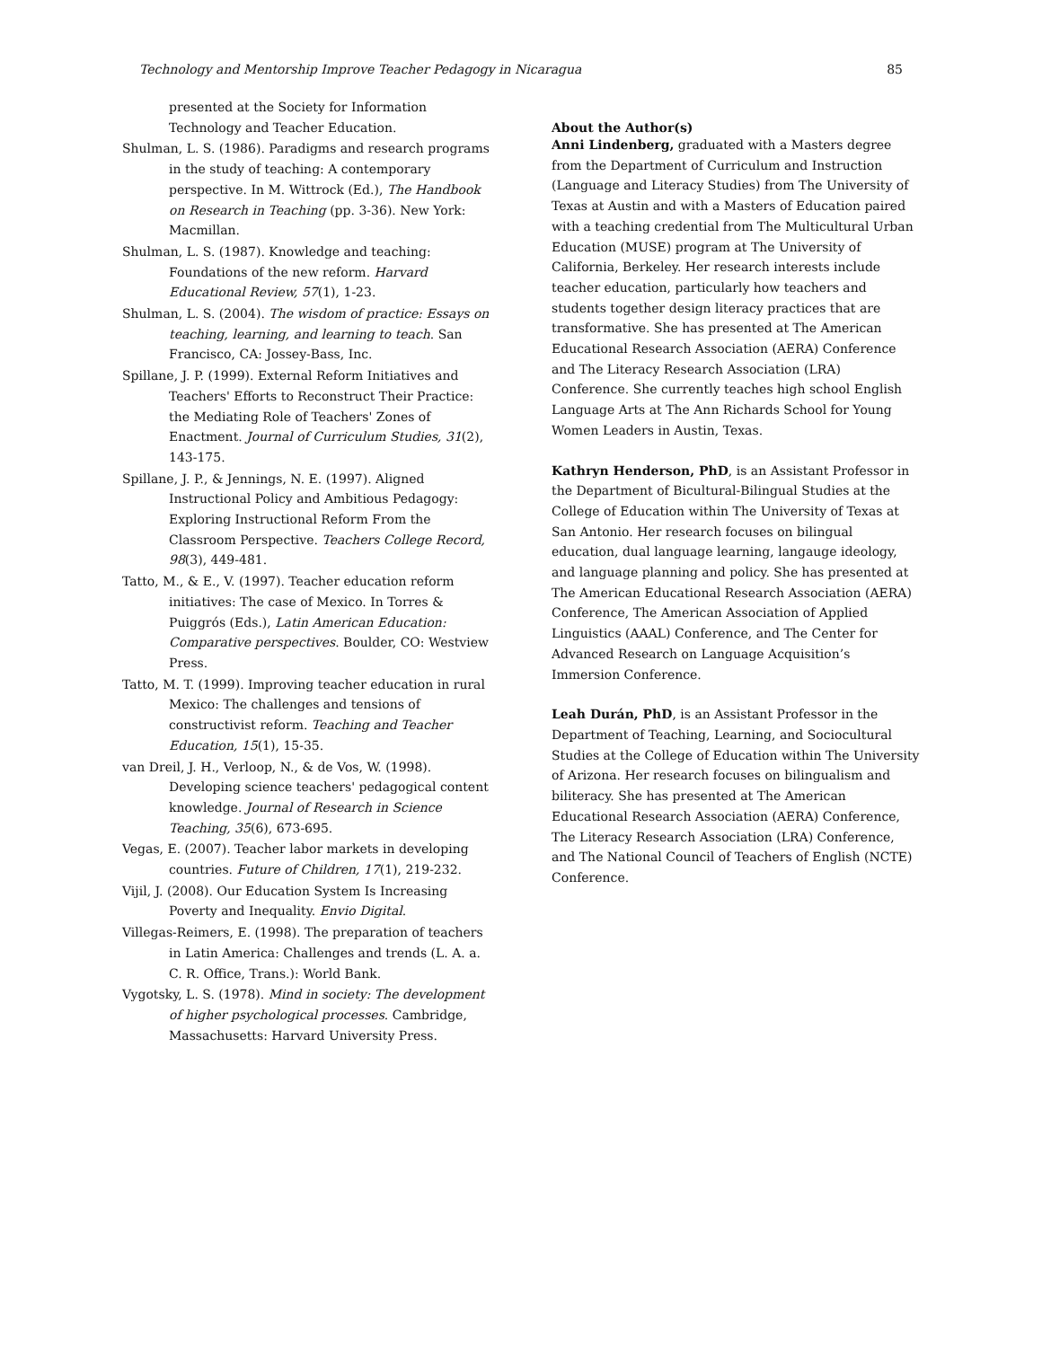Technology and Mentorship Improve Teacher Pedagogy in Nicaragua 85
presented at the Society for Information Technology and Teacher Education.
Shulman, L. S. (1986). Paradigms and research programs in the study of teaching: A contemporary perspective. In M. Wittrock (Ed.), The Handbook on Research in Teaching (pp. 3-36). New York: Macmillan.
Shulman, L. S. (1987). Knowledge and teaching: Foundations of the new reform. Harvard Educational Review, 57(1), 1-23.
Shulman, L. S. (2004). The wisdom of practice: Essays on teaching, learning, and learning to teach. San Francisco, CA: Jossey-Bass, Inc.
Spillane, J. P. (1999). External Reform Initiatives and Teachers' Efforts to Reconstruct Their Practice: the Mediating Role of Teachers' Zones of Enactment. Journal of Curriculum Studies, 31(2), 143-175.
Spillane, J. P., & Jennings, N. E. (1997). Aligned Instructional Policy and Ambitious Pedagogy: Exploring Instructional Reform From the Classroom Perspective. Teachers College Record, 98(3), 449-481.
Tatto, M., & E., V. (1997). Teacher education reform initiatives: The case of Mexico. In Torres & Puiggrós (Eds.), Latin American Education: Comparative perspectives. Boulder, CO: Westview Press.
Tatto, M. T. (1999). Improving teacher education in rural Mexico: The challenges and tensions of constructivist reform. Teaching and Teacher Education, 15(1), 15-35.
van Dreil, J. H., Verloop, N., & de Vos, W. (1998). Developing science teachers' pedagogical content knowledge. Journal of Research in Science Teaching, 35(6), 673-695.
Vegas, E. (2007). Teacher labor markets in developing countries. Future of Children, 17(1), 219-232.
Vijil, J. (2008). Our Education System Is Increasing Poverty and Inequality. Envio Digital.
Villegas-Reimers, E. (1998). The preparation of teachers in Latin America: Challenges and trends (L. A. a. C. R. Office, Trans.): World Bank.
Vygotsky, L. S. (1978). Mind in society: The development of higher psychological processes. Cambridge, Massachusetts: Harvard University Press.
About the Author(s)
Anni Lindenberg, graduated with a Masters degree from the Department of Curriculum and Instruction (Language and Literacy Studies) from The University of Texas at Austin and with a Masters of Education paired with a teaching credential from The Multicultural Urban Education (MUSE) program at The University of California, Berkeley. Her research interests include teacher education, particularly how teachers and students together design literacy practices that are transformative. She has presented at The American Educational Research Association (AERA) Conference and The Literacy Research Association (LRA) Conference. She currently teaches high school English Language Arts at The Ann Richards School for Young Women Leaders in Austin, Texas.
Kathryn Henderson, PhD, is an Assistant Professor in the Department of Bicultural-Bilingual Studies at the College of Education within The University of Texas at San Antonio. Her research focuses on bilingual education, dual language learning, langauge ideology, and language planning and policy. She has presented at The American Educational Research Association (AERA) Conference, The American Association of Applied Linguistics (AAAL) Conference, and The Center for Advanced Research on Language Acquisition’s Immersion Conference.
Leah Durán, PhD, is an Assistant Professor in the Department of Teaching, Learning, and Sociocultural Studies at the College of Education within The University of Arizona. Her research focuses on bilingualism and biliteracy. She has presented at The American Educational Research Association (AERA) Conference, The Literacy Research Association (LRA) Conference, and The National Council of Teachers of English (NCTE) Conference.